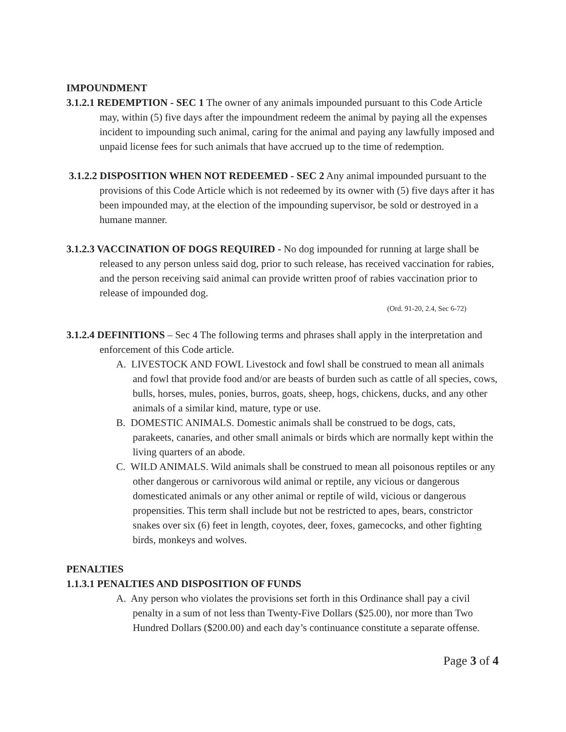IMPOUNDMENT
3.1.2.1 REDEMPTION - SEC 1 The owner of any animals impounded pursuant to this Code Article may, within (5) five days after the impoundment redeem the animal by paying all the expenses incident to impounding such animal, caring for the animal and paying any lawfully imposed and unpaid license fees for such animals that have accrued up to the time of redemption.
3.1.2.2 DISPOSITION WHEN NOT REDEEMED - SEC 2 Any animal impounded pursuant to the provisions of this Code Article which is not redeemed by its owner with (5) five days after it has been impounded may, at the election of the impounding supervisor, be sold or destroyed in a humane manner.
3.1.2.3 VACCINATION OF DOGS REQUIRED - No dog impounded for running at large shall be released to any person unless said dog, prior to such release, has received vaccination for rabies, and the person receiving said animal can provide written proof of rabies vaccination prior to release of impounded dog.
(Ord. 91-20, 2.4, Sec 6-72)
3.1.2.4 DEFINITIONS – Sec 4 The following terms and phrases shall apply in the interpretation and enforcement of this Code article.
A. LIVESTOCK AND FOWL Livestock and fowl shall be construed to mean all animals and fowl that provide food and/or are beasts of burden such as cattle of all species, cows, bulls, horses, mules, ponies, burros, goats, sheep, hogs, chickens, ducks, and any other animals of a similar kind, mature, type or use.
B. DOMESTIC ANIMALS. Domestic animals shall be construed to be dogs, cats, parakeets, canaries, and other small animals or birds which are normally kept within the living quarters of an abode.
C. WILD ANIMALS. Wild animals shall be construed to mean all poisonous reptiles or any other dangerous or carnivorous wild animal or reptile, any vicious or dangerous domesticated animals or any other animal or reptile of wild, vicious or dangerous propensities. This term shall include but not be restricted to apes, bears, constrictor snakes over six (6) feet in length, coyotes, deer, foxes, gamecocks, and other fighting birds, monkeys and wolves.
PENALTIES
1.1.3.1 PENALTIES AND DISPOSITION OF FUNDS
A. Any person who violates the provisions set forth in this Ordinance shall pay a civil penalty in a sum of not less than Twenty-Five Dollars ($25.00), nor more than Two Hundred Dollars ($200.00) and each day’s continuance constitute a separate offense.
Page 3 of 4